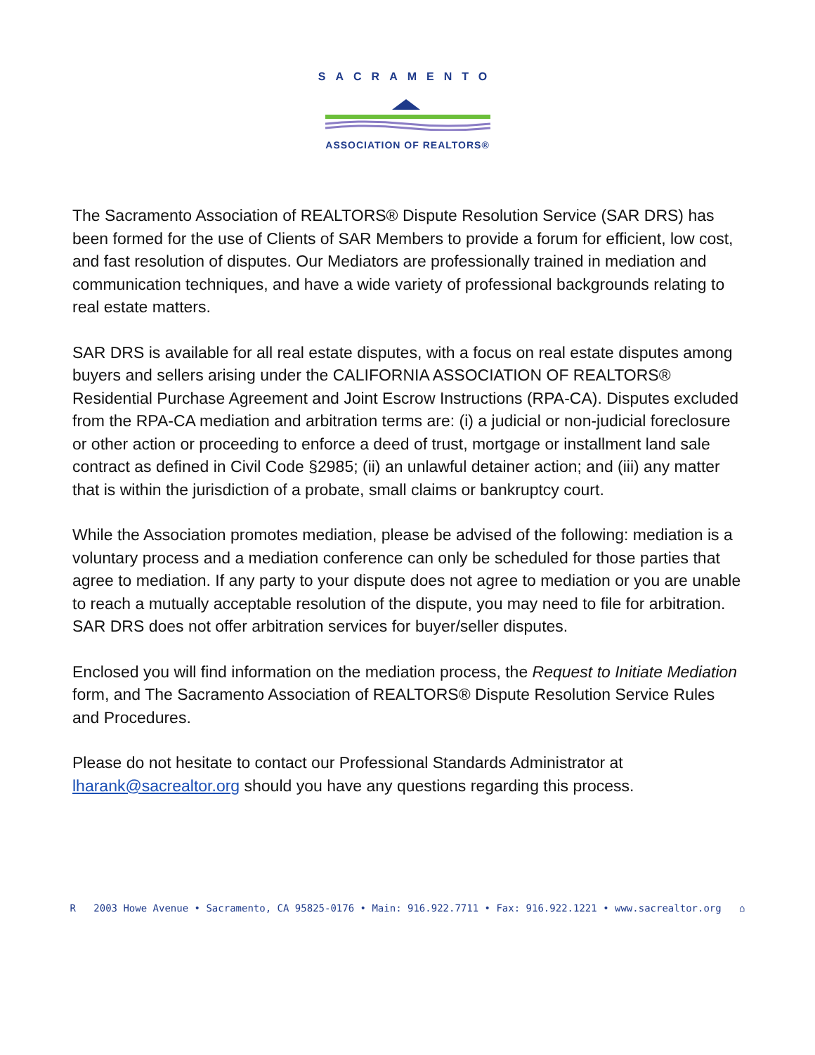SACRAMENTO
ASSOCIATION OF REALTORS®
The Sacramento Association of REALTORS® Dispute Resolution Service (SAR DRS) has been formed for the use of Clients of SAR Members to provide a forum for efficient, low cost, and fast resolution of disputes. Our Mediators are professionally trained in mediation and communication techniques, and have a wide variety of professional backgrounds relating to real estate matters.
SAR DRS is available for all real estate disputes, with a focus on real estate disputes among buyers and sellers arising under the CALIFORNIA ASSOCIATION OF REALTORS® Residential Purchase Agreement and Joint Escrow Instructions (RPA-CA). Disputes excluded from the RPA-CA mediation and arbitration terms are: (i) a judicial or non-judicial foreclosure or other action or proceeding to enforce a deed of trust, mortgage or installment land sale contract as defined in Civil Code §2985; (ii) an unlawful detainer action; and (iii) any matter that is within the jurisdiction of a probate, small claims or bankruptcy court.
While the Association promotes mediation, please be advised of the following: mediation is a voluntary process and a mediation conference can only be scheduled for those parties that agree to mediation. If any party to your dispute does not agree to mediation or you are unable to reach a mutually acceptable resolution of the dispute, you may need to file for arbitration. SAR DRS does not offer arbitration services for buyer/seller disputes.
Enclosed you will find information on the mediation process, the Request to Initiate Mediation form, and The Sacramento Association of REALTORS® Dispute Resolution Service Rules and Procedures.
Please do not hesitate to contact our Professional Standards Administrator at lharank@sacrealtor.org should you have any questions regarding this process.
R 2003 Howe Avenue • Sacramento, CA 95825-0176 • Main: 916.922.7711 • Fax: 916.922.1221 • www.sacrealtor.org ⌂